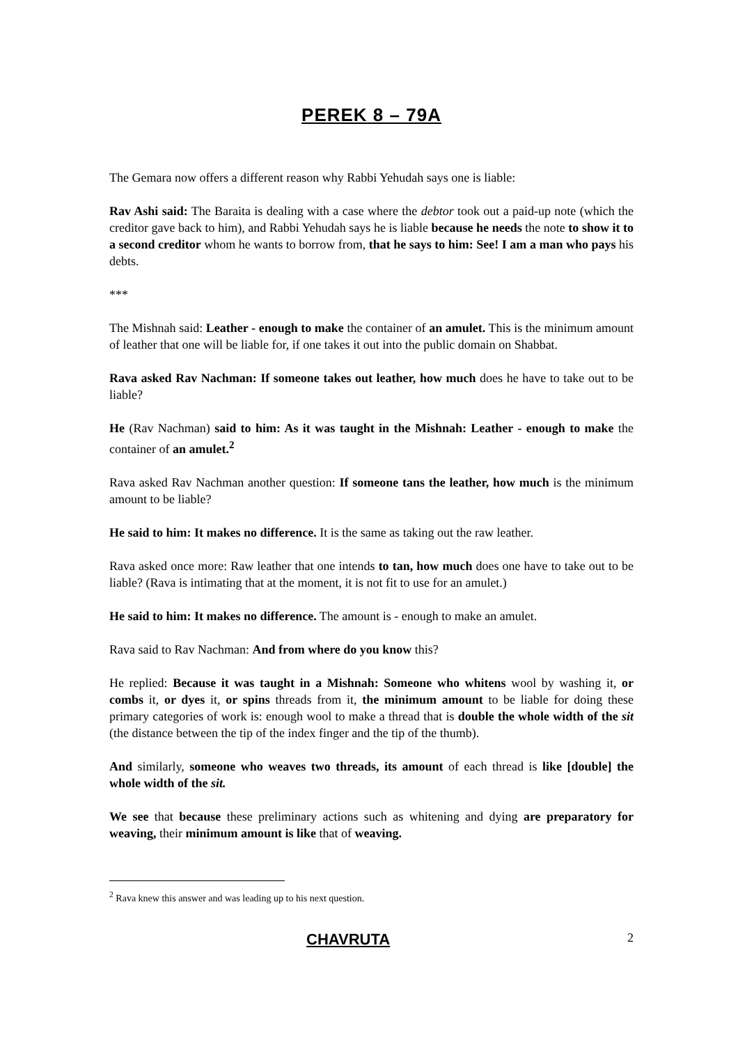PEREK 8 – 79A
The Gemara now offers a different reason why Rabbi Yehudah says one is liable:
Rav Ashi said: The Baraita is dealing with a case where the debtor took out a paid-up note (which the creditor gave back to him), and Rabbi Yehudah says he is liable because he needs the note to show it to a second creditor whom he wants to borrow from, that he says to him: See! I am a man who pays his debts.
***
The Mishnah said: Leather - enough to make the container of an amulet. This is the minimum amount of leather that one will be liable for, if one takes it out into the public domain on Shabbat.
Rava asked Rav Nachman: If someone takes out leather, how much does he have to take out to be liable?
He (Rav Nachman) said to him: As it was taught in the Mishnah: Leather - enough to make the container of an amulet.<sup>2</sup>
Rava asked Rav Nachman another question: If someone tans the leather, how much is the minimum amount to be liable?
He said to him: It makes no difference. It is the same as taking out the raw leather.
Rava asked once more: Raw leather that one intends to tan, how much does one have to take out to be liable? (Rava is intimating that at the moment, it is not fit to use for an amulet.)
He said to him: It makes no difference. The amount is - enough to make an amulet.
Rava said to Rav Nachman: And from where do you know this?
He replied: Because it was taught in a Mishnah: Someone who whitens wool by washing it, or combs it, or dyes it, or spins threads from it, the minimum amount to be liable for doing these primary categories of work is: enough wool to make a thread that is double the whole width of the sit (the distance between the tip of the index finger and the tip of the thumb).
And similarly, someone who weaves two threads, its amount of each thread is like [double] the whole width of the sit.
We see that because these preliminary actions such as whitening and dying are preparatory for weaving, their minimum amount is like that of weaving.
<sup>2</sup> Rava knew this answer and was leading up to his next question.
CHAVRUTA 2